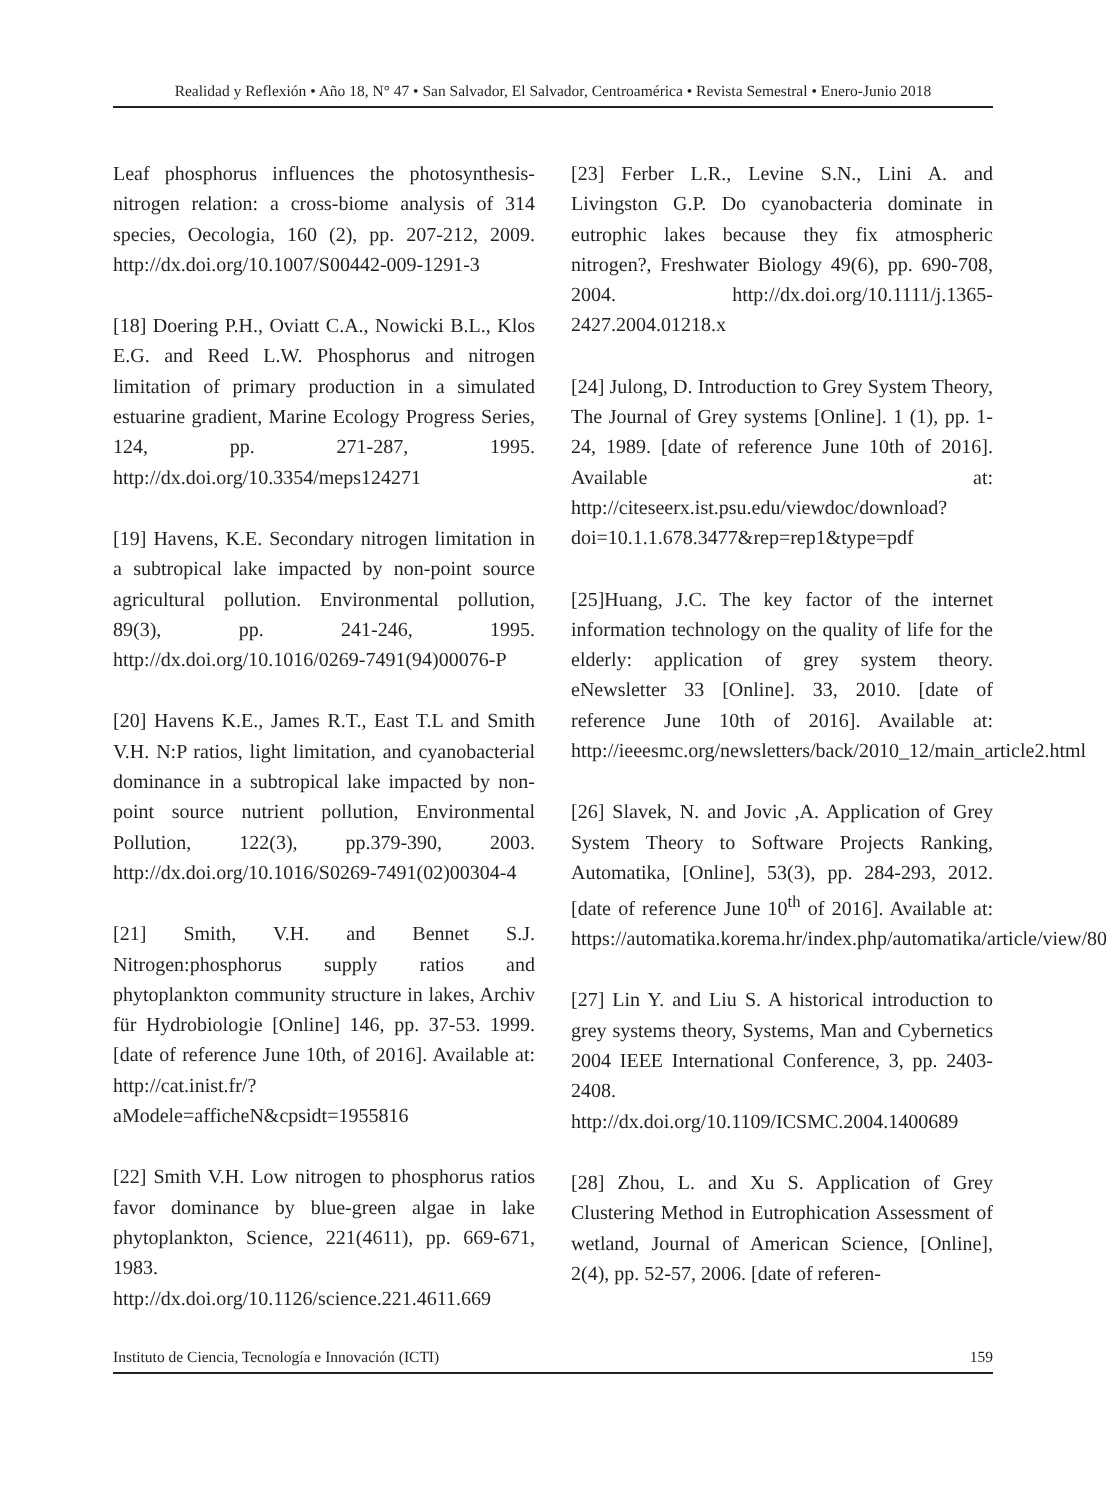Realidad y Reflexión • Año 18, N° 47 • San Salvador, El Salvador, Centroamérica • Revista Semestral • Enero-Junio 2018
Leaf phosphorus influences the photosynthesis-nitrogen relation: a cross-biome analysis of 314 species, Oecologia, 160 (2), pp. 207-212, 2009. http://dx.doi.org/10.1007/S00442-009-1291-3
[18] Doering P.H., Oviatt C.A., Nowicki B.L., Klos E.G. and Reed L.W. Phosphorus and nitrogen limitation of primary production in a simulated estuarine gradient, Marine Ecology Progress Series, 124, pp. 271-287, 1995. http://dx.doi.org/10.3354/meps124271
[19] Havens, K.E. Secondary nitrogen limitation in a subtropical lake impacted by non-point source agricultural pollution. Environmental pollution, 89(3), pp. 241-246, 1995. http://dx.doi.org/10.1016/0269-7491(94)00076-P
[20] Havens K.E., James R.T., East T.L and Smith V.H. N:P ratios, light limitation, and cyanobacterial dominance in a subtropical lake impacted by non-point source nutrient pollution, Environmental Pollution, 122(3), pp.379-390, 2003. http://dx.doi.org/10.1016/S0269-7491(02)00304-4
[21] Smith, V.H. and Bennet S.J. Nitrogen:phosphorus supply ratios and phytoplankton community structure in lakes, Archiv für Hydrobiologie [Online] 146, pp. 37-53. 1999. [date of reference June 10th, of 2016]. Available at: http://cat.inist.fr/?aModele=afficheN&cpsidt=1955816
[22] Smith V.H. Low nitrogen to phosphorus ratios favor dominance by blue-green algae in lake phytoplankton, Science, 221(4611), pp. 669-671, 1983. http://dx.doi.org/10.1126/science.221.4611.669
[23] Ferber L.R., Levine S.N., Lini A. and Livingston G.P. Do cyanobacteria dominate in eutrophic lakes because they fix atmospheric nitrogen?, Freshwater Biology 49(6), pp. 690-708, 2004. http://dx.doi.org/10.1111/j.1365-2427.2004.01218.x
[24] Julong, D. Introduction to Grey System Theory, The Journal of Grey systems [Online]. 1 (1), pp. 1-24, 1989. [date of reference June 10th of 2016]. Available at: http://citeseerx.ist.psu.edu/viewdoc/download?doi=10.1.1.678.3477&rep=rep1&type=pdf
[25]Huang, J.C. The key factor of the internet information technology on the quality of life for the elderly: application of grey system theory. eNewsletter 33 [Online]. 33, 2010. [date of reference June 10th of 2016]. Available at: http://ieeesmc.org/newsletters/back/2010_12/main_article2.html
[26] Slavek, N. and Jovic ,A. Application of Grey System Theory to Software Projects Ranking, Automatika, [Online], 53(3), pp. 284-293, 2012. [date of reference June 10<sup>th</sup> of 2016]. Available at: https://automatika.korema.hr/index.php/automatika/article/view/80
[27] Lin Y. and Liu S. A historical introduction to grey systems theory, Systems, Man and Cybernetics 2004 IEEE International Conference, 3, pp. 2403-2408. http://dx.doi.org/10.1109/ICSMC.2004.1400689
[28] Zhou, L. and Xu S. Application of Grey Clustering Method in Eutrophication Assessment of wetland, Journal of American Science, [Online], 2(4), pp. 52-57, 2006. [date of referen-
Instituto de Ciencia, Tecnología e Innovación (ICTI) 159